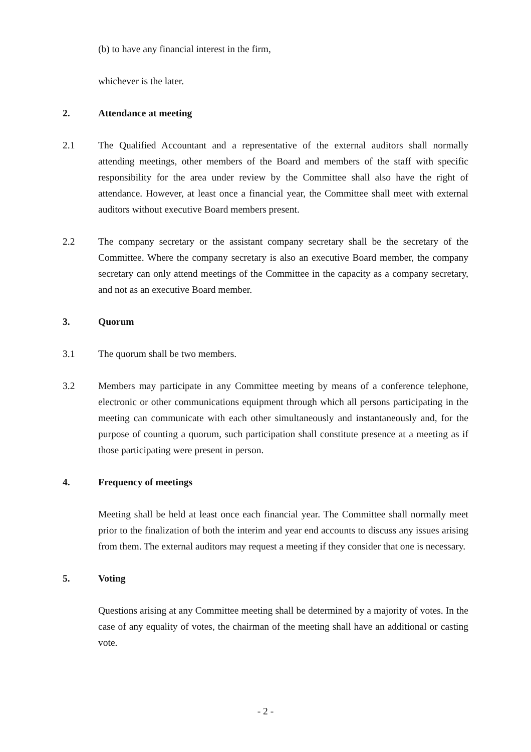(b) to have any financial interest in the firm,
whichever is the later.
2. Attendance at meeting
2.1 The Qualified Accountant and a representative of the external auditors shall normally attending meetings, other members of the Board and members of the staff with specific responsibility for the area under review by the Committee shall also have the right of attendance. However, at least once a financial year, the Committee shall meet with external auditors without executive Board members present.
2.2 The company secretary or the assistant company secretary shall be the secretary of the Committee. Where the company secretary is also an executive Board member, the company secretary can only attend meetings of the Committee in the capacity as a company secretary, and not as an executive Board member.
3. Quorum
3.1 The quorum shall be two members.
3.2 Members may participate in any Committee meeting by means of a conference telephone, electronic or other communications equipment through which all persons participating in the meeting can communicate with each other simultaneously and instantaneously and, for the purpose of counting a quorum, such participation shall constitute presence at a meeting as if those participating were present in person.
4. Frequency of meetings
Meeting shall be held at least once each financial year. The Committee shall normally meet prior to the finalization of both the interim and year end accounts to discuss any issues arising from them. The external auditors may request a meeting if they consider that one is necessary.
5. Voting
Questions arising at any Committee meeting shall be determined by a majority of votes. In the case of any equality of votes, the chairman of the meeting shall have an additional or casting vote.
- 2 -